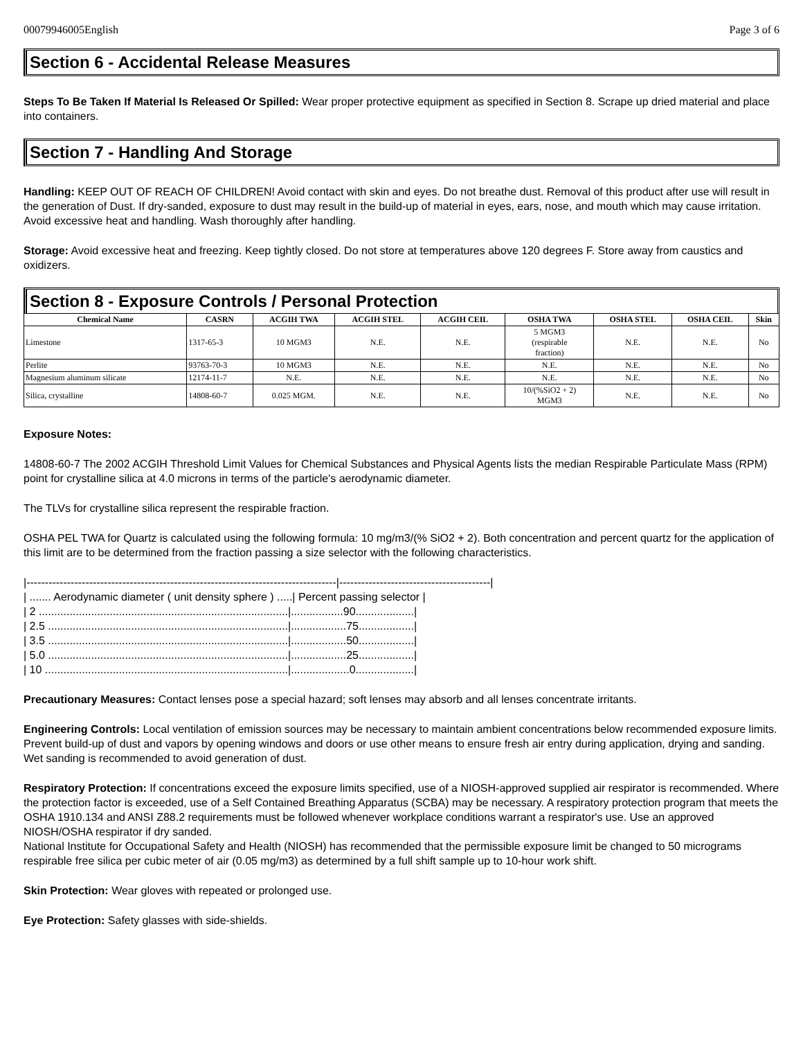00079946005English Page 3 of 6
Section 6 - Accidental Release Measures
Steps To Be Taken If Material Is Released Or Spilled: Wear proper protective equipment as specified in Section 8. Scrape up dried material and place into containers.
Section 7 - Handling And Storage
Handling: KEEP OUT OF REACH OF CHILDREN! Avoid contact with skin and eyes. Do not breathe dust. Removal of this product after use will result in the generation of Dust. If dry-sanded, exposure to dust may result in the build-up of material in eyes, ears, nose, and mouth which may cause irritation. Avoid excessive heat and handling. Wash thoroughly after handling.
Storage: Avoid excessive heat and freezing. Keep tightly closed. Do not store at temperatures above 120 degrees F. Store away from caustics and oxidizers.
Section 8 - Exposure Controls / Personal Protection
| Chemical Name | CASRN | ACGIH TWA | ACGIH STEL | ACGIH CEIL | OSHA TWA | OSHA STEL | OSHA CEIL | Skin |
| --- | --- | --- | --- | --- | --- | --- | --- | --- |
| Limestone | 1317-65-3 | 10 MGM3 | N.E. | N.E. | 5 MGM3 (respirable fraction) | N.E. | N.E. | No |
| Perlite | 93763-70-3 | 10 MGM3 | N.E. | N.E. | N.E. | N.E. | N.E. | No |
| Magnesium aluminum silicate | 12174-11-7 | N.E. | N.E. | N.E. | N.E. | N.E. | N.E. | No |
| Silica, crystalline | 14808-60-7 | 0.025 MGM. | N.E. | N.E. | 10/(%SiO2 + 2) MGM3 | N.E. | N.E. | No |
Exposure Notes:
14808-60-7 The 2002 ACGIH Threshold Limit Values for Chemical Substances and Physical Agents lists the median Respirable Particulate Mass (RPM) point for crystalline silica at 4.0 microns in terms of the particle's aerodynamic diameter.
The TLVs for crystalline silica represent the respirable fraction.
OSHA PEL TWA for Quartz is calculated using the following formula: 10 mg/m3/(% SiO2 + 2). Both concentration and percent quartz for the application of this limit are to be determined from the fraction passing a size selector with the following characteristics.
|------------------------------------------------------------------------------------|-----------------------------------------|
| ....... Aerodynamic diameter ( unit density sphere ) .....| Percent passing selector |
| 2 .................................................................................|.................90...................|
| 2.5 ..............................................................................|..................75..................|
| 3.5 ..............................................................................|..................50..................|
| 5.0 ..............................................................................|..................25..................|
| 10 ...............................................................................|...................0...................|
Precautionary Measures: Contact lenses pose a special hazard; soft lenses may absorb and all lenses concentrate irritants.
Engineering Controls: Local ventilation of emission sources may be necessary to maintain ambient concentrations below recommended exposure limits. Prevent build-up of dust and vapors by opening windows and doors or use other means to ensure fresh air entry during application, drying and sanding. Wet sanding is recommended to avoid generation of dust.
Respiratory Protection: If concentrations exceed the exposure limits specified, use of a NIOSH-approved supplied air respirator is recommended. Where the protection factor is exceeded, use of a Self Contained Breathing Apparatus (SCBA) may be necessary. A respiratory protection program that meets the OSHA 1910.134 and ANSI Z88.2 requirements must be followed whenever workplace conditions warrant a respirator's use. Use an approved NIOSH/OSHA respirator if dry sanded.
National Institute for Occupational Safety and Health (NIOSH) has recommended that the permissible exposure limit be changed to 50 micrograms respirable free silica per cubic meter of air (0.05 mg/m3) as determined by a full shift sample up to 10-hour work shift.
Skin Protection: Wear gloves with repeated or prolonged use.
Eye Protection: Safety glasses with side-shields.